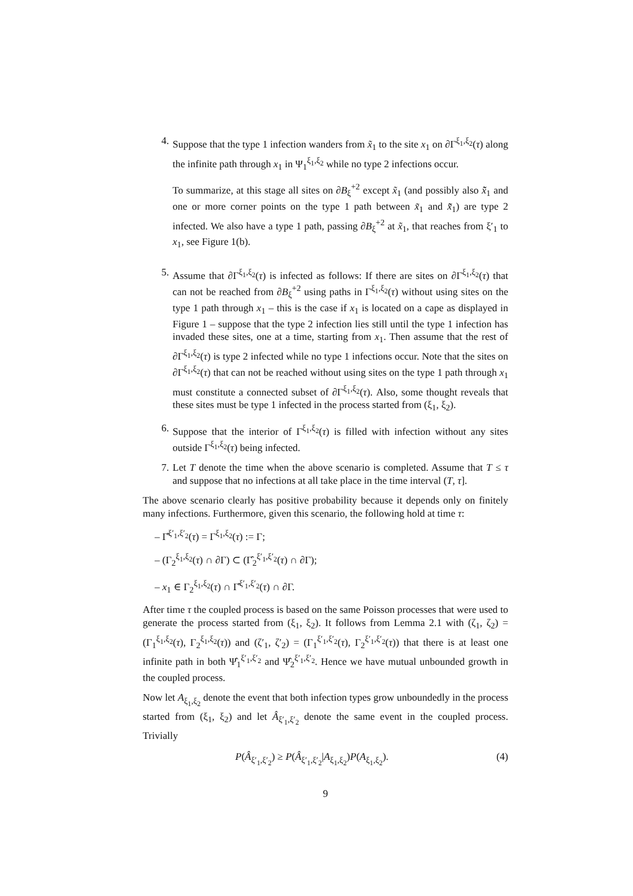4. Suppose that the type 1 infection wanders from x̃<sub>1</sub> to the site x<sub>1</sub> on ∂Γ<sup>ξ<sub>1</sub>,ξ<sub>2</sub></sup>(τ) along the infinite path through x<sub>1</sub> in Ψ<sub>1</sub><sup>ξ<sub>1</sub>,ξ<sub>2</sub></sup> while no type 2 infections occur.
To summarize, at this stage all sites on ∂B<sub>ξ</sub><sup>+2</sup> except x̃<sub>1</sub> (and possibly also x̃̃<sub>1</sub> and one or more corner points on the type 1 path between x̃<sub>1</sub> and x̃̃<sub>1</sub>) are type 2 infected. We also have a type 1 path, passing ∂B<sub>ξ</sub><sup>+2</sup> at x̃<sub>1</sub>, that reaches from ξ′<sub>1</sub> to x<sub>1</sub>, see Figure 1(b).
5. Assume that ∂Γ<sup>ξ<sub>1</sub>,ξ<sub>2</sub></sup>(τ) is infected as follows: If there are sites on ∂Γ<sup>ξ<sub>1</sub>,ξ<sub>2</sub></sup>(τ) that can not be reached from ∂B<sub>ξ</sub><sup>+2</sup> using paths in Γ<sup>ξ<sub>1</sub>,ξ<sub>2</sub></sup>(τ) without using sites on the type 1 path through x<sub>1</sub> – this is the case if x<sub>1</sub> is located on a cape as displayed in Figure 1 – suppose that the type 2 infection lies still until the type 1 infection has invaded these sites, one at a time, starting from x<sub>1</sub>. Then assume that the rest of ∂Γ<sup>ξ<sub>1</sub>,ξ<sub>2</sub></sup>(τ) is type 2 infected while no type 1 infections occur. Note that the sites on ∂Γ<sup>ξ<sub>1</sub>,ξ<sub>2</sub></sup>(τ) that can not be reached without using sites on the type 1 path through x<sub>1</sub> must constitute a connected subset of ∂Γ<sup>ξ<sub>1</sub>,ξ<sub>2</sub></sup>(τ). Also, some thought reveals that these sites must be type 1 infected in the process started from (ξ<sub>1</sub>, ξ<sub>2</sub>).
6. Suppose that the interior of Γ<sup>ξ<sub>1</sub>,ξ<sub>2</sub></sup>(τ) is filled with infection without any sites outside Γ<sup>ξ<sub>1</sub>,ξ<sub>2</sub></sup>(τ) being infected.
7. Let T denote the time when the above scenario is completed. Assume that T ≤ τ and suppose that no infections at all take place in the time interval (T, τ].
The above scenario clearly has positive probability because it depends only on finitely many infections. Furthermore, given this scenario, the following hold at time τ:
– Γ̂<sup>ξ′<sub>1</sub>,ξ′<sub>2</sub></sup>(τ) = Γ<sup>ξ<sub>1</sub>,ξ<sub>2</sub></sup>(τ) := Γ;
– (Γ<sub>2</sub><sup>ξ<sub>1</sub>,ξ<sub>2</sub></sup>(τ) ∩ ∂Γ) ⊂ (Γ̂<sub>2</sub><sup>ξ′<sub>1</sub>,ξ′<sub>2</sub></sup>(τ) ∩ ∂Γ);
– x<sub>1</sub> ∈ Γ<sub>2</sub><sup>ξ<sub>1</sub>,ξ<sub>2</sub></sup>(τ) ∩ Γ̂<sup>ξ′<sub>1</sub>,ξ′<sub>2</sub></sup>(τ) ∩ ∂Γ.
After time τ the coupled process is based on the same Poisson processes that were used to generate the process started from (ξ<sub>1</sub>, ξ<sub>2</sub>). It follows from Lemma 2.1 with (ζ<sub>1</sub>, ζ<sub>2</sub>) = (Γ<sub>1</sub><sup>ξ<sub>1</sub>,ξ<sub>2</sub></sup>(τ), Γ<sub>2</sub><sup>ξ<sub>1</sub>,ξ<sub>2</sub></sup>(τ)) and (ζ′<sub>1</sub>, ζ′<sub>2</sub>) = (Γ<sub>1</sub><sup>ξ′<sub>1</sub>,ξ′<sub>2</sub></sup>(τ), Γ<sub>2</sub><sup>ξ′<sub>1</sub>,ξ′<sub>2</sub></sup>(τ)) that there is at least one infinite path in both Ψ̂<sub>1</sub><sup>ξ′<sub>1</sub>,ξ′<sub>2</sub></sup> and Ψ̂<sub>2</sub><sup>ξ′<sub>1</sub>,ξ′<sub>2</sub></sup>. Hence we have mutual unbounded growth in the coupled process.
Now let A<sub>ξ<sub>1</sub>,ξ<sub>2</sub></sub> denote the event that both infection types grow unboundedly in the process started from (ξ<sub>1</sub>, ξ<sub>2</sub>) and let Â<sub>ξ′<sub>1</sub>,ξ′<sub>2</sub></sub> denote the same event in the coupled process. Trivially
P(Â<sub>ξ′<sub>1</sub>,ξ′<sub>2</sub></sub>) ≥ P(Â<sub>ξ′<sub>1</sub>,ξ′<sub>2</sub></sub>|A<sub>ξ<sub>1</sub>,ξ<sub>2</sub></sub>)P(A<sub>ξ<sub>1</sub>,ξ<sub>2</sub></sub>). (4)
9